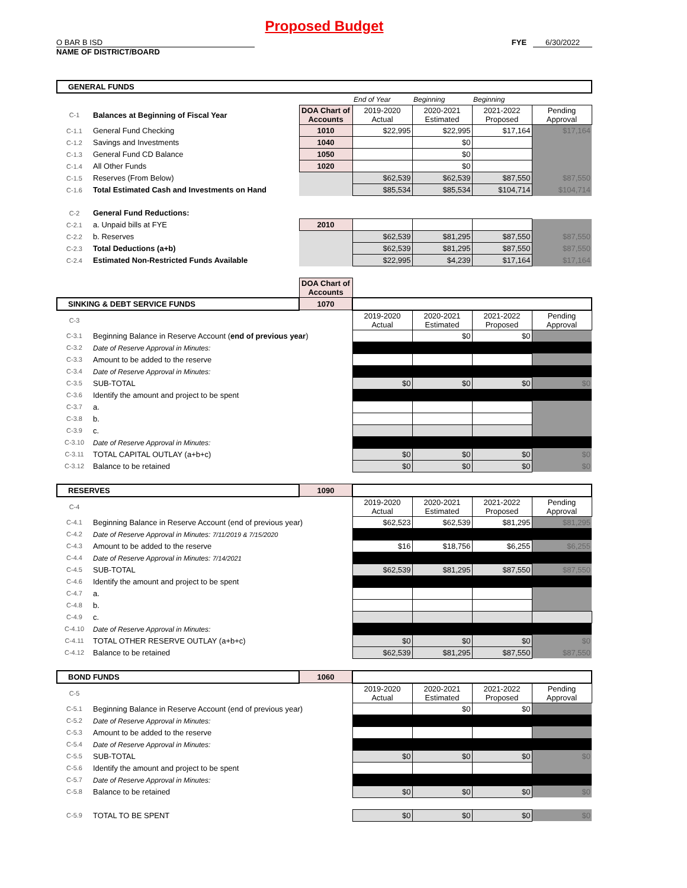Proposed Budget
O BAR B ISD
NAME OF DISTRICT/BOARD
FYE 6/30/2022
| GENERAL FUNDS | | | | | | |
| | | | End of Year | Beginning | Beginning | |
| C-1 | Balances at Beginning of Fiscal Year | DOA Chart of Accounts | 2019-2020 Actual | 2020-2021 Estimated | 2021-2022 Proposed | Pending Approval |
| C-1.1 | General Fund Checking | 1010 | $22,995 | $22,995 | $17,164 | $17,164 |
| C-1.2 | Savings and Investments | 1040 | | $0 | | |
| C-1.3 | General Fund CD Balance | 1050 | | $0 | | |
| C-1.4 | All Other Funds | 1020 | | $0 | | |
| C-1.5 | Reserves (From Below) | | $62,539 | $62,539 | $87,550 | $87,550 |
| C-1.6 | Total Estimated Cash and Investments on Hand | | $85,534 | $85,534 | $104,714 | $104,714 |
| C-2 | General Fund Reductions: | | | | | |
| C-2.1 | a. Unpaid bills at FYE | 2010 | | | | |
| C-2.2 | b. Reserves | | $62,539 | $81,295 | $87,550 | $87,550 |
| C-2.3 | Total Deductions (a+b) | | $62,539 | $81,295 | $87,550 | $87,550 |
| C-2.4 | Estimated Non-Restricted Funds Available | | $22,995 | $4,239 | $17,164 | $17,164 |
| | | DOA Chart of Accounts | | | | |
| SINKING & DEBT SERVICE FUNDS | | 1070 | | | | |
| C-3 | | | 2019-2020 Actual | 2020-2021 Estimated | 2021-2022 Proposed | Pending Approval |
| C-3.1 | Beginning Balance in Reserve Account ( end of previous year ) | | | $0 | $0 | |
| C-3.2 | Date of Reserve Approval in Minutes: | | | | | |
| C-3.3 | Amount to be added to the reserve | | | | | |
| C-3.4 | Date of Reserve Approval in Minutes: | | | | | |
| C-3.5 | SUB-TOTAL | | $0 | $0 | $0 | $0 |
| C-3.6 | Identify the amount and project to be spent | | | | | |
| C-3.7 | a. | | | | | |
| C-3.8 | b. | | | | | |
| C-3.9 | c. | | | | | |
| C-3.10 | Date of Reserve Approval in Minutes: | | | | | |
| C-3.11 | TOTAL CAPITAL OUTLAY (a+b+c) | | $0 | $0 | $0 | $0 |
| C-3.12 | Balance to be retained | | $0 | $0 | $0 | $0 |
| RESERVES | | 1090 | | | | |
| C-4 | | | 2019-2020 Actual | 2020-2021 Estimated | 2021-2022 Proposed | Pending Approval |
| C-4.1 | Beginning Balance in Reserve Account (end of previous year) | | $62,523 | $62,539 | $81,295 | $81,295 |
| C-4.2 | Date of Reserve Approval in Minutes: 7/11/2019 & 7/15/2020 | | | | | |
| C-4.3 | Amount to be added to the reserve | | $16 | $18,756 | $6,255 | $6,255 |
| C-4.4 | Date of Reserve Approval in Minutes: 7/14/2021 | | | | | |
| C-4.5 | SUB-TOTAL | | $62,539 | $81,295 | $87,550 | $87,550 |
| C-4.6 | Identify the amount and project to be spent | | | | | |
| C-4.7 | a. | | | | | |
| C-4.8 | b. | | | | | |
| C-4.9 | c. | | | | | |
| C-4.10 | Date of Reserve Approval in Minutes: | | | | | |
| C-4.11 | TOTAL OTHER RESERVE OUTLAY (a+b+c) | | $0 | $0 | $0 | $0 |
| C-4.12 | Balance to be retained | | $62,539 | $81,295 | $87,550 | $87,550 |
| BOND FUNDS | | 1060 | | | | |
| C-5 | | | 2019-2020 Actual | 2020-2021 Estimated | 2021-2022 Proposed | Pending Approval |
| C-5.1 | Beginning Balance in Reserve Account (end of previous year) | | | $0 | $0 | |
| C-5.2 | Date of Reserve Approval in Minutes: | | | | | |
| C-5.3 | Amount to be added to the reserve | | | | | |
| C-5.4 | Date of Reserve Approval in Minutes: | | | | | |
| C-5.5 | SUB-TOTAL | | $0 | $0 | $0 | $0 |
| C-5.6 | Identify the amount and project to be spent | | | | | |
| C-5.7 | Date of Reserve Approval in Minutes: | | | | | |
| C-5.8 | Balance to be retained | | $0 | $0 | $0 | $0 |
| C-5.9 | TOTAL TO BE SPENT | | $0 | $0 | $0 | $0 |